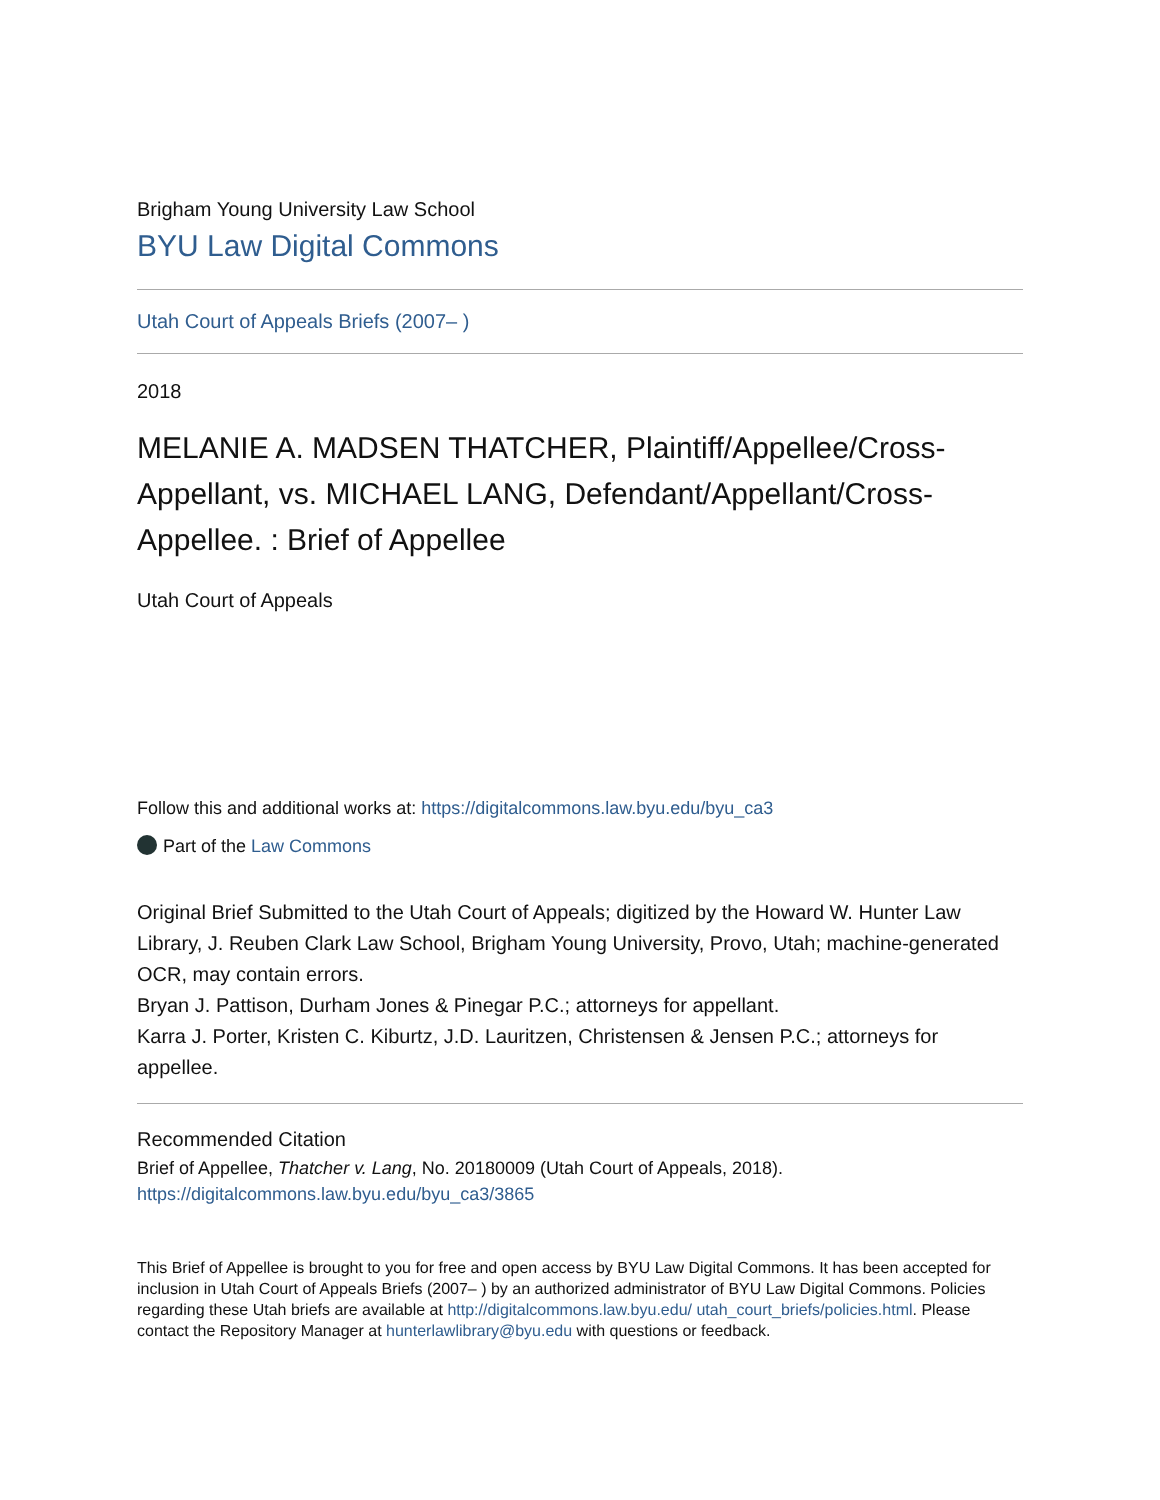Brigham Young University Law School
BYU Law Digital Commons
Utah Court of Appeals Briefs (2007– )
2018
MELANIE A. MADSEN THATCHER, Plaintiff/Appellee/Cross-Appellant, vs. MICHAEL LANG, Defendant/Appellant/Cross-Appellee. : Brief of Appellee
Utah Court of Appeals
Follow this and additional works at: https://digitalcommons.law.byu.edu/byu_ca3
Part of the Law Commons
Original Brief Submitted to the Utah Court of Appeals; digitized by the Howard W. Hunter Law Library, J. Reuben Clark Law School, Brigham Young University, Provo, Utah; machine-generated OCR, may contain errors.
Bryan J. Pattison, Durham Jones & Pinegar P.C.; attorneys for appellant.
Karra J. Porter, Kristen C. Kiburtz, J.D. Lauritzen, Christensen & Jensen P.C.; attorneys for appellee.
Recommended Citation
Brief of Appellee, Thatcher v. Lang, No. 20180009 (Utah Court of Appeals, 2018).
https://digitalcommons.law.byu.edu/byu_ca3/3865
This Brief of Appellee is brought to you for free and open access by BYU Law Digital Commons. It has been accepted for inclusion in Utah Court of Appeals Briefs (2007– ) by an authorized administrator of BYU Law Digital Commons. Policies regarding these Utah briefs are available at http://digitalcommons.law.byu.edu/ utah_court_briefs/policies.html. Please contact the Repository Manager at hunterlawlibrary@byu.edu with questions or feedback.